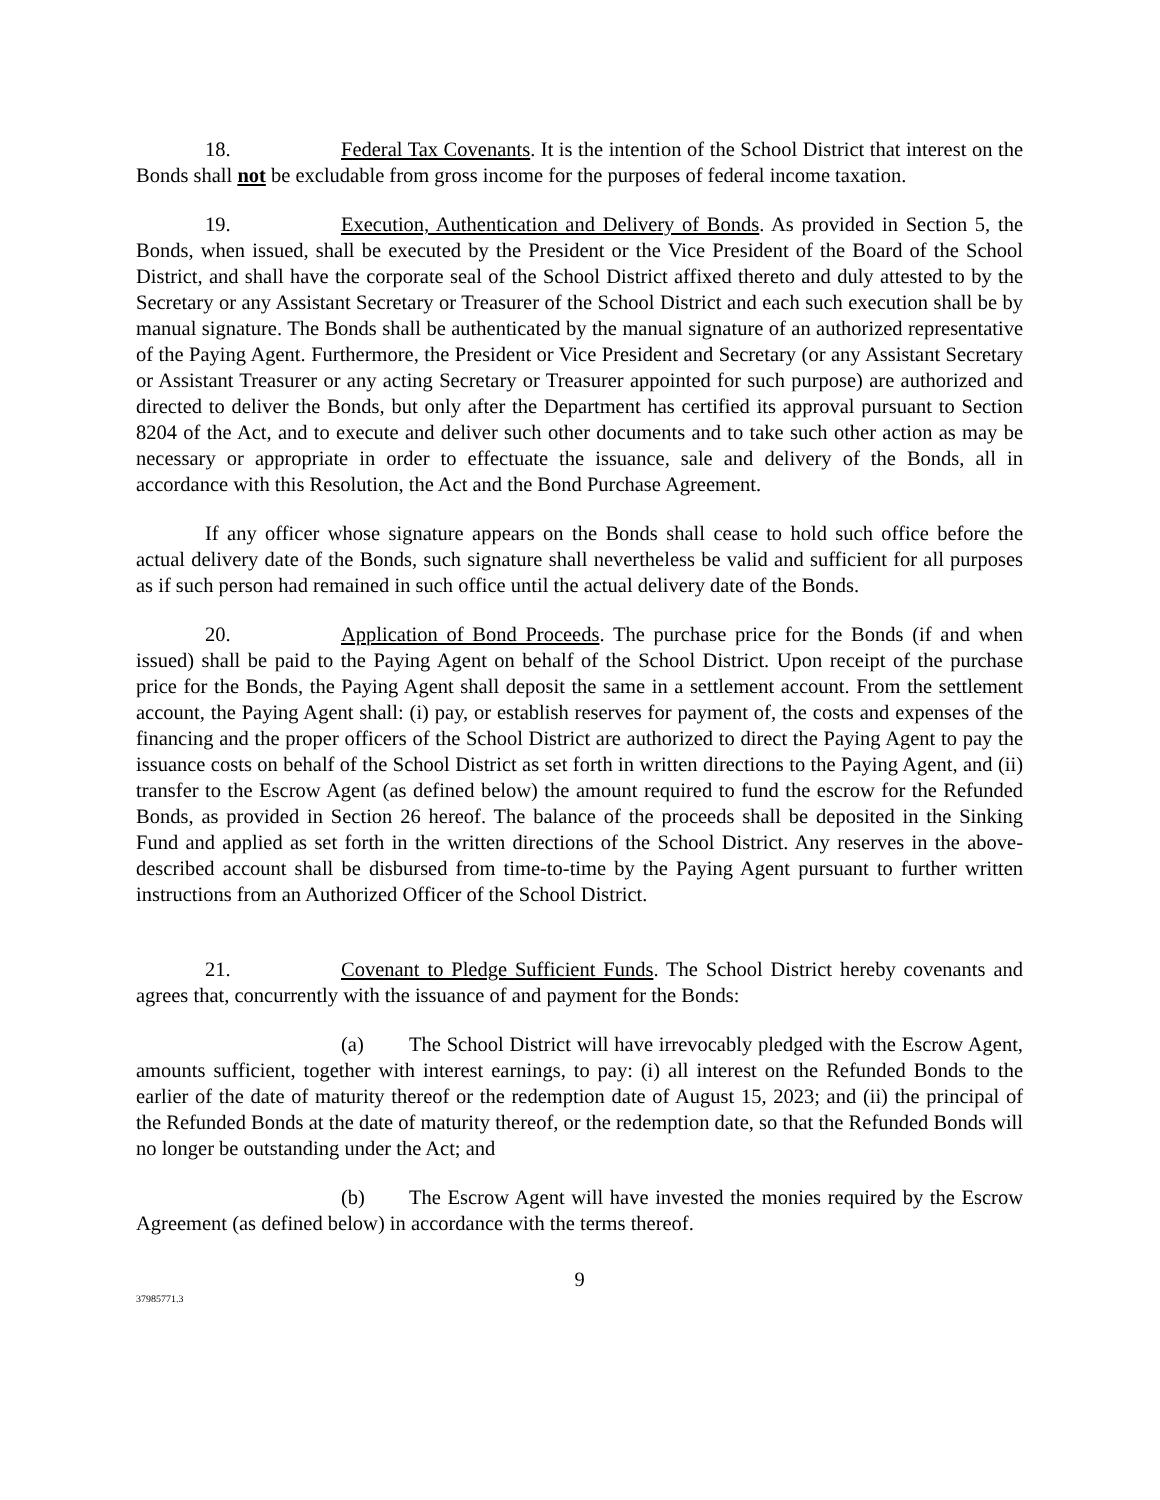18. Federal Tax Covenants. It is the intention of the School District that interest on the Bonds shall not be excludable from gross income for the purposes of federal income taxation.
19. Execution, Authentication and Delivery of Bonds. As provided in Section 5, the Bonds, when issued, shall be executed by the President or the Vice President of the Board of the School District, and shall have the corporate seal of the School District affixed thereto and duly attested to by the Secretary or any Assistant Secretary or Treasurer of the School District and each such execution shall be by manual signature. The Bonds shall be authenticated by the manual signature of an authorized representative of the Paying Agent. Furthermore, the President or Vice President and Secretary (or any Assistant Secretary or Assistant Treasurer or any acting Secretary or Treasurer appointed for such purpose) are authorized and directed to deliver the Bonds, but only after the Department has certified its approval pursuant to Section 8204 of the Act, and to execute and deliver such other documents and to take such other action as may be necessary or appropriate in order to effectuate the issuance, sale and delivery of the Bonds, all in accordance with this Resolution, the Act and the Bond Purchase Agreement.
If any officer whose signature appears on the Bonds shall cease to hold such office before the actual delivery date of the Bonds, such signature shall nevertheless be valid and sufficient for all purposes as if such person had remained in such office until the actual delivery date of the Bonds.
20. Application of Bond Proceeds. The purchase price for the Bonds (if and when issued) shall be paid to the Paying Agent on behalf of the School District. Upon receipt of the purchase price for the Bonds, the Paying Agent shall deposit the same in a settlement account. From the settlement account, the Paying Agent shall: (i) pay, or establish reserves for payment of, the costs and expenses of the financing and the proper officers of the School District are authorized to direct the Paying Agent to pay the issuance costs on behalf of the School District as set forth in written directions to the Paying Agent, and (ii) transfer to the Escrow Agent (as defined below) the amount required to fund the escrow for the Refunded Bonds, as provided in Section 26 hereof. The balance of the proceeds shall be deposited in the Sinking Fund and applied as set forth in the written directions of the School District. Any reserves in the above-described account shall be disbursed from time-to-time by the Paying Agent pursuant to further written instructions from an Authorized Officer of the School District.
21. Covenant to Pledge Sufficient Funds. The School District hereby covenants and agrees that, concurrently with the issuance of and payment for the Bonds:
(a) The School District will have irrevocably pledged with the Escrow Agent, amounts sufficient, together with interest earnings, to pay: (i) all interest on the Refunded Bonds to the earlier of the date of maturity thereof or the redemption date of August 15, 2023; and (ii) the principal of the Refunded Bonds at the date of maturity thereof, or the redemption date, so that the Refunded Bonds will no longer be outstanding under the Act; and
(b) The Escrow Agent will have invested the monies required by the Escrow Agreement (as defined below) in accordance with the terms thereof.
9
37985771.3